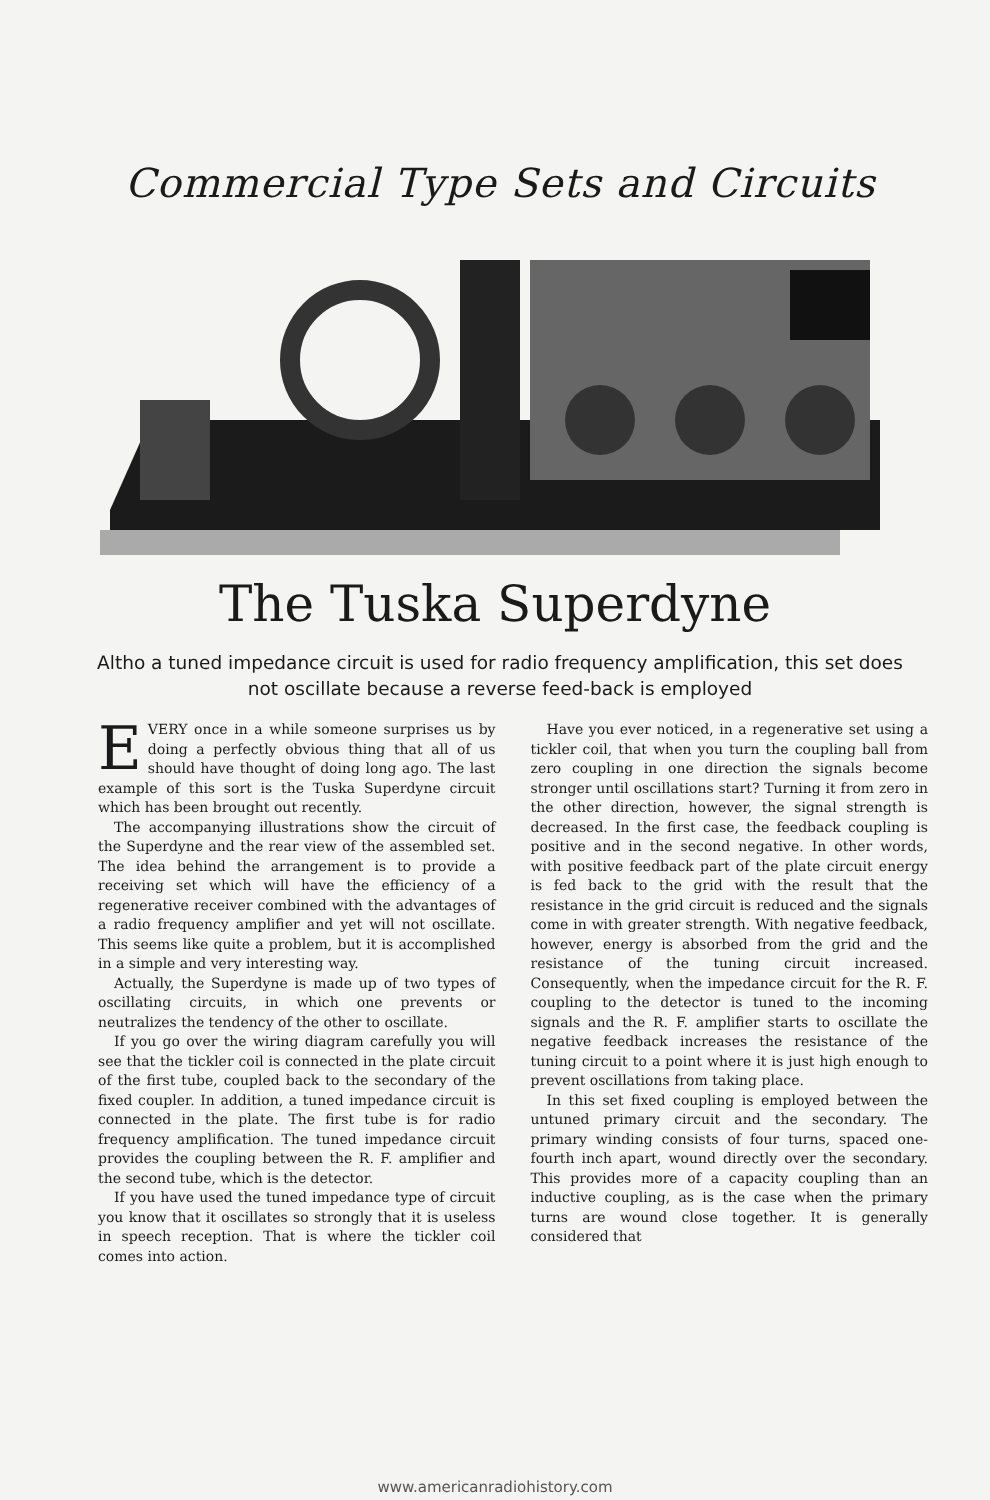Commercial Type Sets and Circuits
The Tuska Superdyne
Altho a tuned impedance circuit is used for radio frequency amplification, this set does not oscillate because a reverse feed-back is employed
EVERY once in a while someone surprises us by doing a perfectly obvious thing that all of us should have thought of doing long ago. The last example of this sort is the Tuska Superdyne circuit which has been brought out recently.
The accompanying illustrations show the circuit of the Superdyne and the rear view of the assembled set. The idea behind the arrangement is to provide a receiving set which will have the efficiency of a regenerative receiver combined with the advantages of a radio frequency amplifier and yet will not oscillate. This seems like quite a problem, but it is accomplished in a simple and very interesting way.
Actually, the Superdyne is made up of two types of oscillating circuits, in which one prevents or neutralizes the tendency of the other to oscillate.
If you go over the wiring diagram carefully you will see that the tickler coil is connected in the plate circuit of the first tube, coupled back to the secondary of the fixed coupler. In addition, a tuned impedance circuit is connected in the plate. The first tube is for radio frequency amplification. The tuned impedance circuit provides the coupling between the R. F. amplifier and the second tube, which is the detector.
If you have used the tuned impedance type of circuit you know that it oscillates so strongly that it is useless in speech reception. That is where the tickler coil comes into action.
Have you ever noticed, in a regenerative set using a tickler coil, that when you turn the coupling ball from zero coupling in one direction the signals become stronger until oscillations start? Turning it from zero in the other direction, however, the signal strength is decreased. In the first case, the feedback coupling is positive and in the second negative. In other words, with positive feedback part of the plate circuit energy is fed back to the grid with the result that the resistance in the grid circuit is reduced and the signals come in with greater strength. With negative feedback, however, energy is absorbed from the grid and the resistance of the tuning circuit increased. Consequently, when the impedance circuit for the R. F. coupling to the detector is tuned to the incoming signals and the R. F. amplifier starts to oscillate the negative feedback increases the resistance of the tuning circuit to a point where it is just high enough to prevent oscillations from taking place.
In this set fixed coupling is employed between the untuned primary circuit and the secondary. The primary winding consists of four turns, spaced one-fourth inch apart, wound directly over the secondary. This provides more of a capacity coupling than an inductive coupling, as is the case when the primary turns are wound close together. It is generally considered that
www.americanradiohistory.com